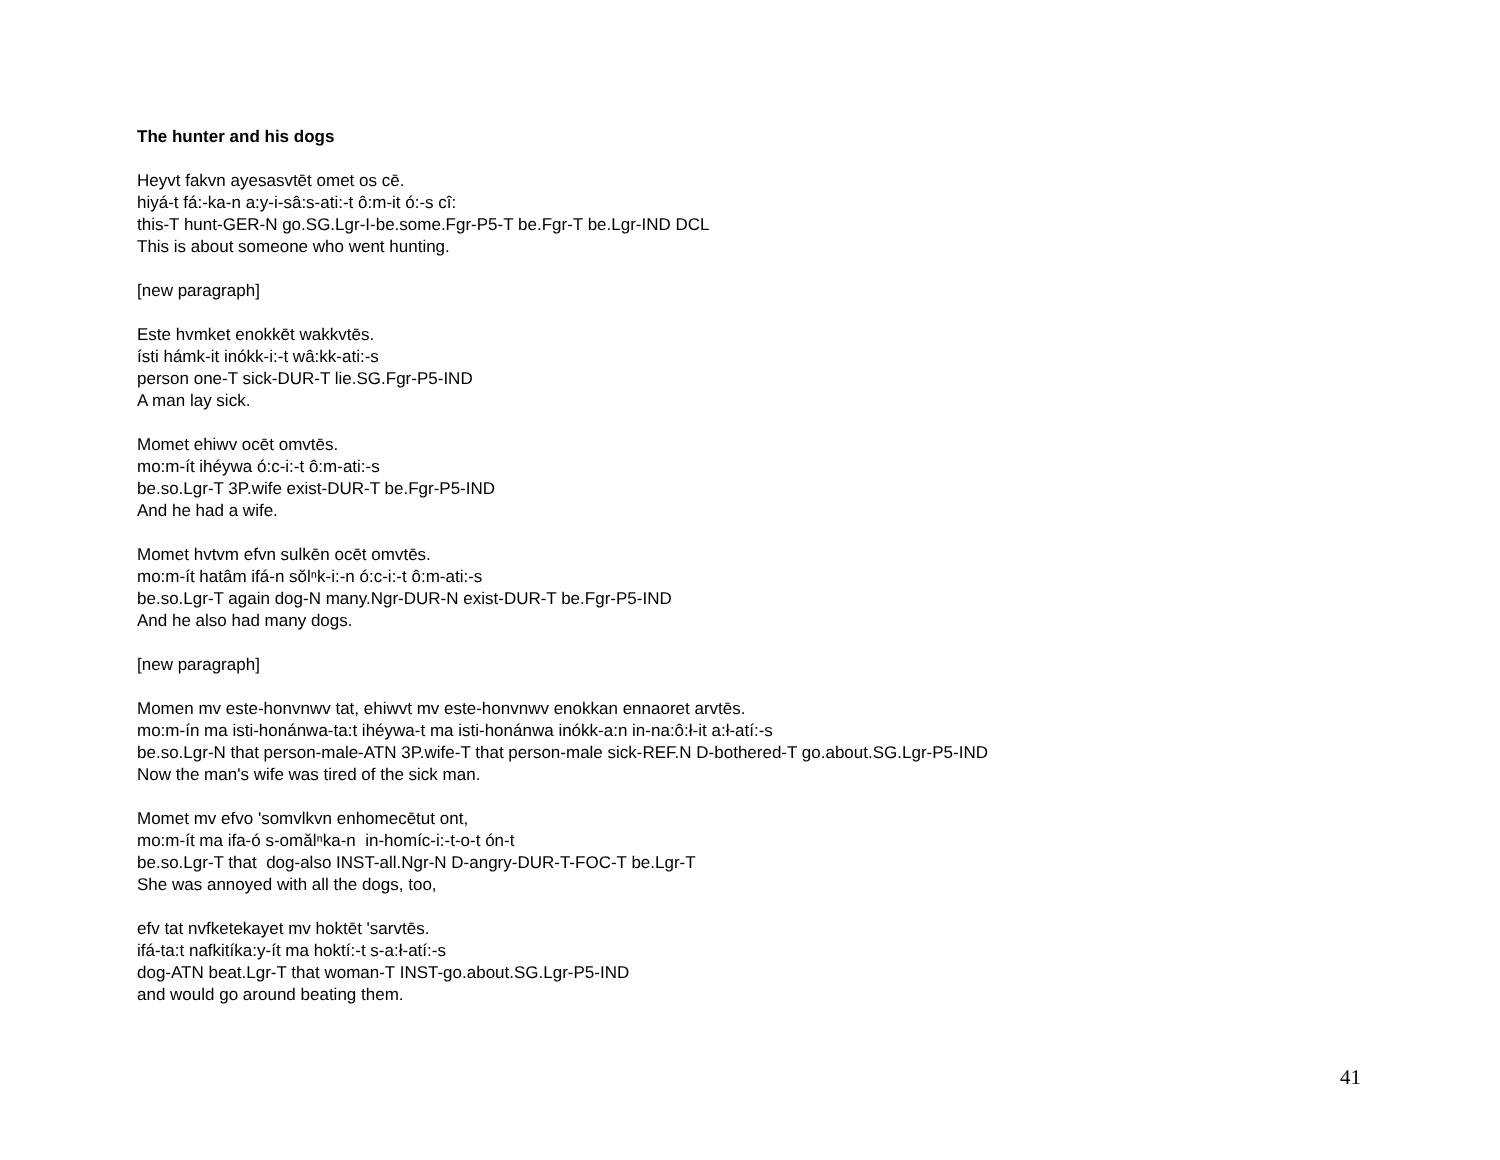The hunter and his dogs
Heyvt fakvn ayesasvtēt omet os cē.
hiyá-t fá:-ka-n a:y-i-sâ:s-ati:-t ô:m-it ó:-s cî:
this-T hunt-GER-N go.SG.Lgr-I-be.some.Fgr-P5-T be.Fgr-T be.Lgr-IND DCL
This is about someone who went hunting.
[new paragraph]
Este hvmket enokkēt wakkvtēs.
ísti hámk-it inókk-i:-t wâ:kk-ati:-s
person one-T sick-DUR-T lie.SG.Fgr-P5-IND
A man lay sick.
Momet ehiwv ocēt omvtēs.
mo:m-ít ihéywa ó:c-i:-t ô:m-ati:-s
be.so.Lgr-T 3P.wife exist-DUR-T be.Fgr-P5-IND
And he had a wife.
Momet hvtvm efvn sulkēn ocēt omvtēs.
mo:m-ít hatâm ifá-n sŏlⁿk-i:-n ó:c-i:-t ô:m-ati:-s
be.so.Lgr-T again dog-N many.Ngr-DUR-N exist-DUR-T be.Fgr-P5-IND
And he also had many dogs.
[new paragraph]
Momen mv este-honvnwv tat, ehiwvt mv este-honvnwv enokkan ennaoret arvtēs.
mo:m-ín ma isti-honánwa-ta:t ihéywa-t ma isti-honánwa inókk-a:n in-na:ô:ł-it a:ł-atí:-s
be.so.Lgr-N that person-male-ATN 3P.wife-T that person-male sick-REF.N D-bothered-T go.about.SG.Lgr-P5-IND
Now the man's wife was tired of the sick man.
Momet mv efvo 'somvlkvn enhomecētut ont,
mo:m-ít ma ifa-ó s-omălⁿka-n in-homíc-i:-t-o-t ón-t
be.so.Lgr-T that dog-also INST-all.Ngr-N D-angry-DUR-T-FOC-T be.Lgr-T
She was annoyed with all the dogs, too,
efv tat nvfketekayet mv hoktēt 'sarvtēs.
ifá-ta:t nafkitíka:y-ít ma hoktí:-t s-a:ł-atí:-s
dog-ATN beat.Lgr-T that woman-T INST-go.about.SG.Lgr-P5-IND
and would go around beating them.
41